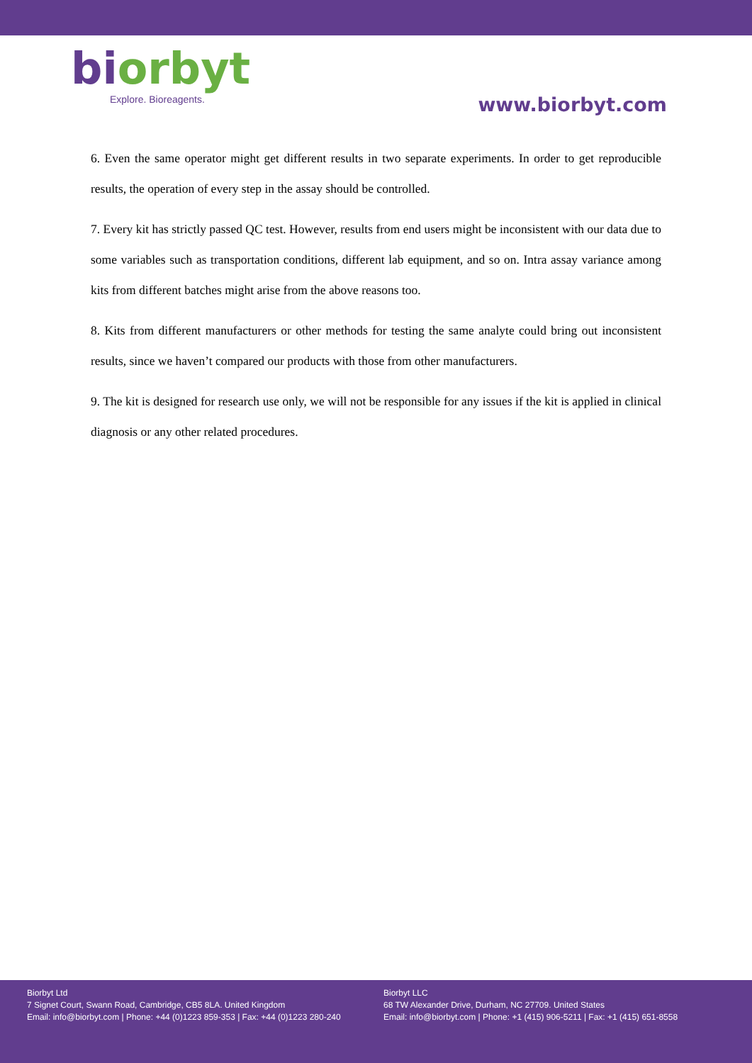biorbyt
Explore. Bioreagents.
www.biorbyt.com
6. Even the same operator might get different results in two separate experiments. In order to get reproducible results, the operation of every step in the assay should be controlled.
7. Every kit has strictly passed QC test. However, results from end users might be inconsistent with our data due to some variables such as transportation conditions, different lab equipment, and so on. Intra assay variance among kits from different batches might arise from the above reasons too.
8. Kits from different manufacturers or other methods for testing the same analyte could bring out inconsistent results, since we haven’t compared our products with those from other manufacturers.
9. The kit is designed for research use only, we will not be responsible for any issues if the kit is applied in clinical diagnosis or any other related procedures.
Biorbyt Ltd
7 Signet Court, Swann Road, Cambridge, CB5 8LA. United Kingdom
Email: info@biorbyt.com | Phone: +44 (0)1223 859-353 | Fax: +44 (0)1223 280-240
Biorbyt LLC
68 TW Alexander Drive, Durham, NC 27709. United States
Email: info@biorbyt.com | Phone: +1 (415) 906-5211 | Fax: +1 (415) 651-8558